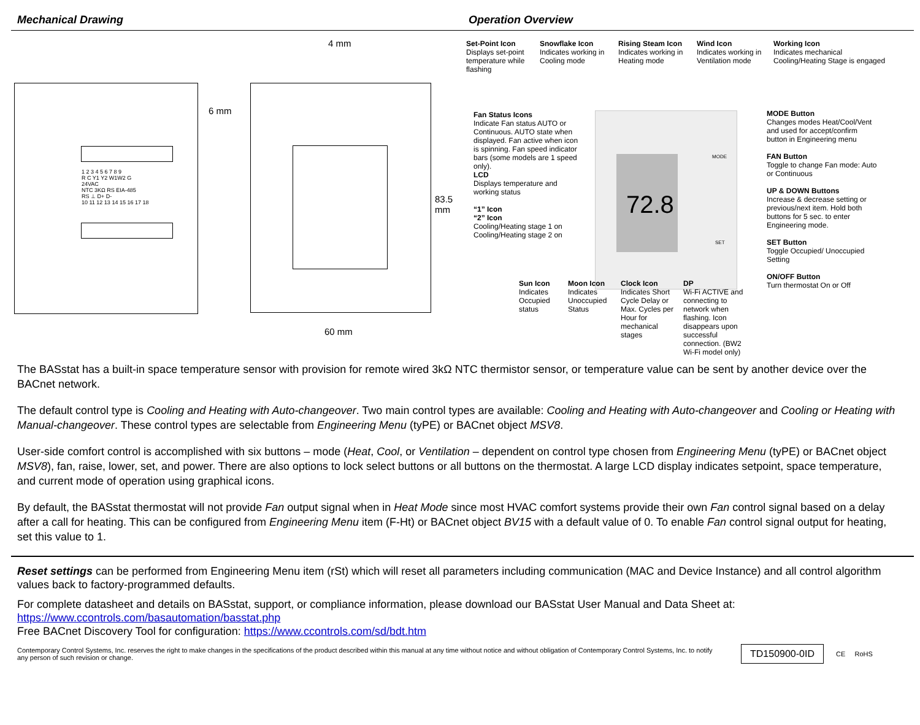Mechanical Drawing Operation Overview
1 2 3 4 5 6 7 8 9
R C Y1 Y2 W1W2 G
24VAC
NTC 3KΩ RS EIA-485
RS ⊥ D+ D-
10 11 12 13 14 15 16 17 18
4 mm
6 mm
83.5 mm
60 mm
Set-Point Icon
Displays set-point temperature while flashing
Snowflake Icon
Indicates working in Cooling mode
Rising Steam Icon
Indicates working in Heating mode
Wind Icon
Indicates working in Ventilation mode
Working Icon
Indicates mechanical Cooling/Heating Stage is engaged
72.8
MODE
SET
Fan Status Icons
Indicate Fan status AUTO or Continuous. AUTO state when displayed. Fan active when icon is spinning. Fan speed indicator bars (some models are 1 speed only).
LCD
Displays temperature and working status
“1” Icon
“2” Icon
Cooling/Heating stage 1 on Cooling/Heating stage 2 on
MODE Button
Changes modes Heat/Cool/Vent and used for accept/confirm button in Engineering menu
FAN Button
Toggle to change Fan mode: Auto or Continuous
UP & DOWN Buttons
Increase & decrease setting or previous/next item. Hold both buttons for 5 sec. to enter Engineering mode.
SET Button
Toggle Occupied/ Unoccupied Setting
ON/OFF Button
Turn thermostat On or Off
Sun Icon
Indicates Occupied status
Moon Icon
Indicates Unoccupied Status
Clock Icon
Indicates Short Cycle Delay or Max. Cycles per Hour for mechanical stages
DP
Wi-Fi ACTIVE and connecting to network when flashing. Icon disappears upon successful connection. (BW2 Wi-Fi model only)
The BASstat has a built-in space temperature sensor with provision for remote wired 3kΩ NTC thermistor sensor, or temperature value can be sent by another device over the BACnet network.
The default control type is Cooling and Heating with Auto-changeover. Two main control types are available: Cooling and Heating with Auto-changeover and Cooling or Heating with Manual-changeover. These control types are selectable from Engineering Menu (tyPE) or BACnet object MSV8.
User-side comfort control is accomplished with six buttons – mode (Heat, Cool, or Ventilation – dependent on control type chosen from Engineering Menu (tyPE) or BACnet object MSV8), fan, raise, lower, set, and power. There are also options to lock select buttons or all buttons on the thermostat. A large LCD display indicates setpoint, space temperature, and current mode of operation using graphical icons.
By default, the BASstat thermostat will not provide Fan output signal when in Heat Mode since most HVAC comfort systems provide their own Fan control signal based on a delay after a call for heating. This can be configured from Engineering Menu item (F-Ht) or BACnet object BV15 with a default value of 0. To enable Fan control signal output for heating, set this value to 1.
Reset settings can be performed from Engineering Menu item (rSt) which will reset all parameters including communication (MAC and Device Instance) and all control algorithm values back to factory-programmed defaults.
For complete datasheet and details on BASstat, support, or compliance information, please download our BASstat User Manual and Data Sheet at:
https://www.ccontrols.com/basautomation/basstat.php
Free BACnet Discovery Tool for configuration: https://www.ccontrols.com/sd/bdt.htm
Contemporary Control Systems, Inc. reserves the right to make changes in the specifications of the product described within this manual at any time without notice and without obligation of Contemporary Control Systems, Inc. to notify any person of such revision or change.
TD150900-0ID
CE RoHS